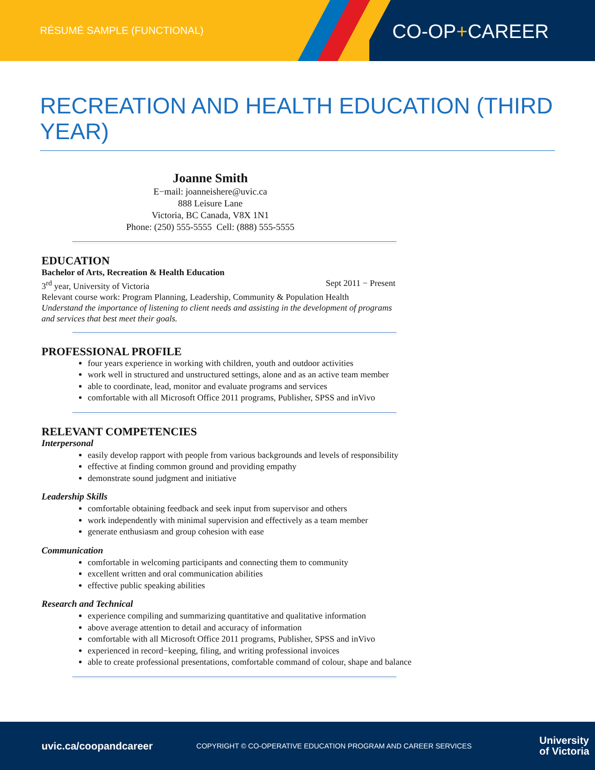RÉSUMÉ SAMPLE (FUNCTIONAL) CO-OP+CAREER
RECREATION AND HEALTH EDUCATION (THIRD YEAR)
Joanne Smith
E−mail: joanneishere@uvic.ca
888 Leisure Lane
Victoria, BC Canada, V8X 1N1
Phone: (250) 555-5555 Cell: (888) 555-5555
EDUCATION
Bachelor of Arts, Recreation & Health Education
3<sup>rd</sup> year, University of Victoria Sept 2011 − Present
Relevant course work: Program Planning, Leadership, Community & Population Health
Understand the importance of listening to client needs and assisting in the development of programs and services that best meet their goals.
PROFESSIONAL PROFILE
four years experience in working with children, youth and outdoor activities
work well in structured and unstructured settings, alone and as an active team member
able to coordinate, lead, monitor and evaluate programs and services
comfortable with all Microsoft Office 2011 programs, Publisher, SPSS and inVivo
RELEVANT COMPETENCIES
Interpersonal
easily develop rapport with people from various backgrounds and levels of responsibility
effective at finding common ground and providing empathy
demonstrate sound judgment and initiative
Leadership Skills
comfortable obtaining feedback and seek input from supervisor and others
work independently with minimal supervision and effectively as a team member
generate enthusiasm and group cohesion with ease
Communication
comfortable in welcoming participants and connecting them to community
excellent written and oral communication abilities
effective public speaking abilities
Research and Technical
experience compiling and summarizing quantitative and qualitative information
above average attention to detail and accuracy of information
comfortable with all Microsoft Office 2011 programs, Publisher, SPSS and inVivo
experienced in record−keeping, filing, and writing professional invoices
able to create professional presentations, comfortable command of colour, shape and balance
uvic.ca/coopandcareer COPYRIGHT © CO-OPERATIVE EDUCATION PROGRAM AND CAREER SERVICES University
of Victoria